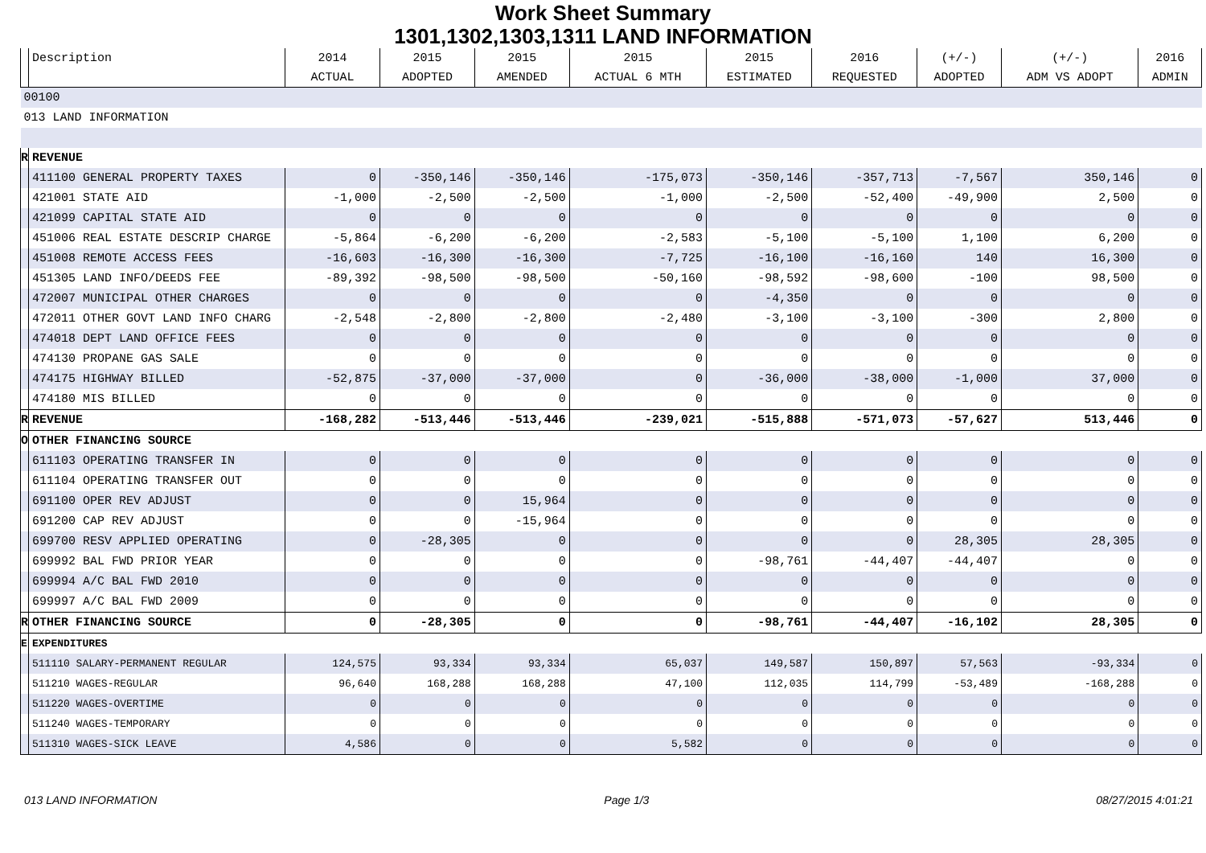Work Sheet Summary
1301,1302,1303,1311 LAND INFORMATION
| | Description | 2014 | 2015 | 2015 | 2015 | 2015 | 2016 | (+/-) | (+/-) | 2016 |
| --- | --- | --- | --- | --- | --- | --- | --- | --- | --- | --- |
| | | ACTUAL | ADOPTED | AMENDED | ACTUAL 6 MTH | ESTIMATED | REQUESTED | ADOPTED | ADM VS ADOPT | ADMIN |
| 00100 | | | | | | | | | | |
| 013 LAND INFORMATION | | | | | | | | | | |
| R | REVENUE | | | | | | | | | |
| | 411100 GENERAL PROPERTY TAXES | 0 | -350,146 | -350,146 | -175,073 | -350,146 | -357,713 | -7,567 | 350,146 | 0 |
| | 421001 STATE AID | -1,000 | -2,500 | -2,500 | -1,000 | -2,500 | -52,400 | -49,900 | 2,500 | 0 |
| | 421099 CAPITAL STATE AID | 0 | 0 | 0 | 0 | 0 | 0 | 0 | 0 | 0 |
| | 451006 REAL ESTATE DESCRIP CHARGE | -5,864 | -6,200 | -6,200 | -2,583 | -5,100 | -5,100 | 1,100 | 6,200 | 0 |
| | 451008 REMOTE ACCESS FEES | -16,603 | -16,300 | -16,300 | -7,725 | -16,100 | -16,160 | 140 | 16,300 | 0 |
| | 451305 LAND INFO/DEEDS FEE | -89,392 | -98,500 | -98,500 | -50,160 | -98,592 | -98,600 | -100 | 98,500 | 0 |
| | 472007 MUNICIPAL OTHER CHARGES | 0 | 0 | 0 | 0 | -4,350 | 0 | 0 | 0 | 0 |
| | 472011 OTHER GOVT LAND INFO CHARG | -2,548 | -2,800 | -2,800 | -2,480 | -3,100 | -3,100 | -300 | 2,800 | 0 |
| | 474018 DEPT LAND OFFICE FEES | 0 | 0 | 0 | 0 | 0 | 0 | 0 | 0 | 0 |
| | 474130 PROPANE GAS SALE | 0 | 0 | 0 | 0 | 0 | 0 | 0 | 0 | 0 |
| | 474175 HIGHWAY BILLED | -52,875 | -37,000 | -37,000 | 0 | -36,000 | -38,000 | -1,000 | 37,000 | 0 |
| | 474180 MIS BILLED | 0 | 0 | 0 | 0 | 0 | 0 | 0 | 0 | 0 |
| R | REVENUE | -168,282 | -513,446 | -513,446 | -239,021 | -515,888 | -571,073 | -57,627 | 513,446 | 0 |
| O | OTHER FINANCING SOURCE | | | | | | | | | |
| | 611103 OPERATING TRANSFER IN | 0 | 0 | 0 | 0 | 0 | 0 | 0 | 0 | 0 |
| | 611104 OPERATING TRANSFER OUT | 0 | 0 | 0 | 0 | 0 | 0 | 0 | 0 | 0 |
| | 691100 OPER REV ADJUST | 0 | 0 | 15,964 | 0 | 0 | 0 | 0 | 0 | 0 |
| | 691200 CAP REV ADJUST | 0 | 0 | -15,964 | 0 | 0 | 0 | 0 | 0 | 0 |
| | 699700 RESV APPLIED OPERATING | 0 | -28,305 | 0 | 0 | 0 | 0 | 28,305 | 28,305 | 0 |
| | 699992 BAL FWD PRIOR YEAR | 0 | 0 | 0 | 0 | -98,761 | -44,407 | -44,407 | 0 | 0 |
| | 699994 A/C BAL FWD 2010 | 0 | 0 | 0 | 0 | 0 | 0 | 0 | 0 | 0 |
| | 699997 A/C BAL FWD 2009 | 0 | 0 | 0 | 0 | 0 | 0 | 0 | 0 | 0 |
| R | OTHER FINANCING SOURCE | 0 | -28,305 | 0 | 0 | -98,761 | -44,407 | -16,102 | 28,305 | 0 |
| E | EXPENDITURES | | | | | | | | | |
| | 511110 SALARY-PERMANENT REGULAR | 124,575 | 93,334 | 93,334 | 65,037 | 149,587 | 150,897 | 57,563 | -93,334 | 0 |
| | 511210 WAGES-REGULAR | 96,640 | 168,288 | 168,288 | 47,100 | 112,035 | 114,799 | -53,489 | -168,288 | 0 |
| | 511220 WAGES-OVERTIME | 0 | 0 | 0 | 0 | 0 | 0 | 0 | 0 | 0 |
| | 511240 WAGES-TEMPORARY | 0 | 0 | 0 | 0 | 0 | 0 | 0 | 0 | 0 |
| | 511310 WAGES-SICK LEAVE | 4,586 | 0 | 0 | 5,582 | 0 | 0 | 0 | 0 | 0 |
013 LAND INFORMATION Page 1/3 08/27/2015 4:01:21